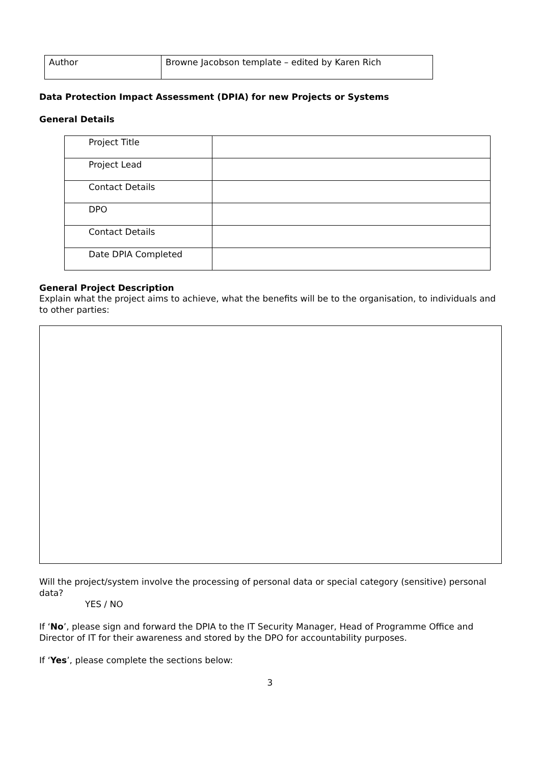| Author | Browne Jacobson template – edited by Karen Rich |
Data Protection Impact Assessment (DPIA) for new Projects or Systems
General Details
| Project Title | |
| Project Lead | |
| Contact Details | |
| DPO | |
| Contact Details | |
| Date DPIA Completed | |
General Project Description
Explain what the project aims to achieve, what the benefits will be to the organisation, to individuals and to other parties:
Will the project/system involve the processing of personal data or special category (sensitive) personal data?
YES / NO
If ‘No’, please sign and forward the DPIA to the IT Security Manager, Head of Programme Office and Director of IT for their awareness and stored by the DPO for accountability purposes.
If ‘Yes’, please complete the sections below:
3